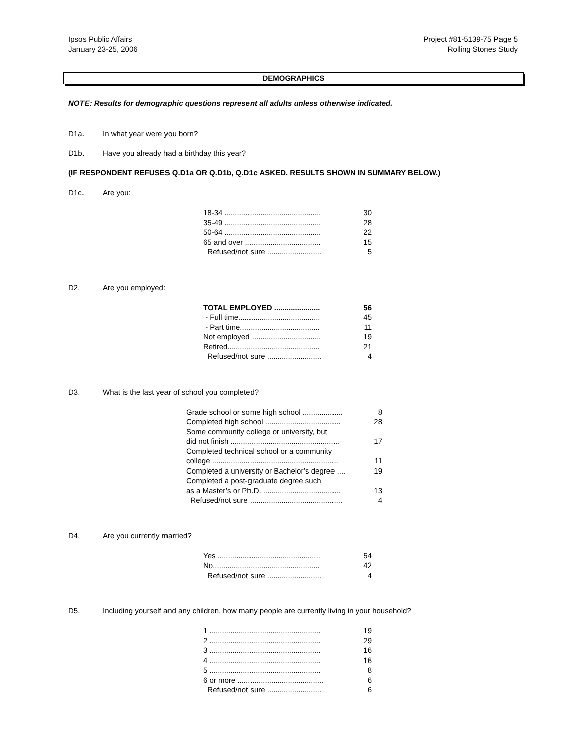Ipsos Public Affairs
January 23-25, 2006
Project #81-5139-75 Page 5
Rolling Stones Study
DEMOGRAPHICS
NOTE: Results for demographic questions represent all adults unless otherwise indicated.
D1a. In what year were you born?
D1b. Have you already had a birthday this year?
(IF RESPONDENT REFUSES Q.D1a OR Q.D1b, Q.D1c ASKED. RESULTS SHOWN IN SUMMARY BELOW.)
D1c. Are you:
| 18-34 .............................................. | 30 |
| 35-49 .............................................. | 28 |
| 50-64 .............................................. | 22 |
| 65 and over .................................... | 15 |
| Refused/not sure .......................... | 5 |
D2. Are you employed:
| TOTAL EMPLOYED ...................... | 56 |
| - Full time....................................... | 45 |
| - Part time...................................... | 11 |
| Not employed ................................. | 19 |
| Retired............................................ | 21 |
| Refused/not sure .......................... | 4 |
D3. What is the last year of school you completed?
| Grade school or some high school ................... | 8 |
| Completed high school .................................... | 28 |
| Some community college or university, but did not finish .................................................... | 17 |
| Completed technical school or a community college ............................................................ | 11 |
| Completed a university or Bachelor’s degree .... | 19 |
| Completed a post-graduate degree such as a Master’s or Ph.D. ..................................... | 13 |
| Refused/not sure ............................................ | 4 |
D4. Are you currently married?
| Yes ................................................. | 54 |
| No................................................... | 42 |
| Refused/not sure .......................... | 4 |
D5. Including yourself and any children, how many people are currently living in your household?
| 1 ..................................................... | 19 |
| 2 ..................................................... | 29 |
| 3 ..................................................... | 16 |
| 4 ..................................................... | 16 |
| 5 ..................................................... | 8 |
| 6 or more ......................................... | 6 |
| Refused/not sure .......................... | 6 |